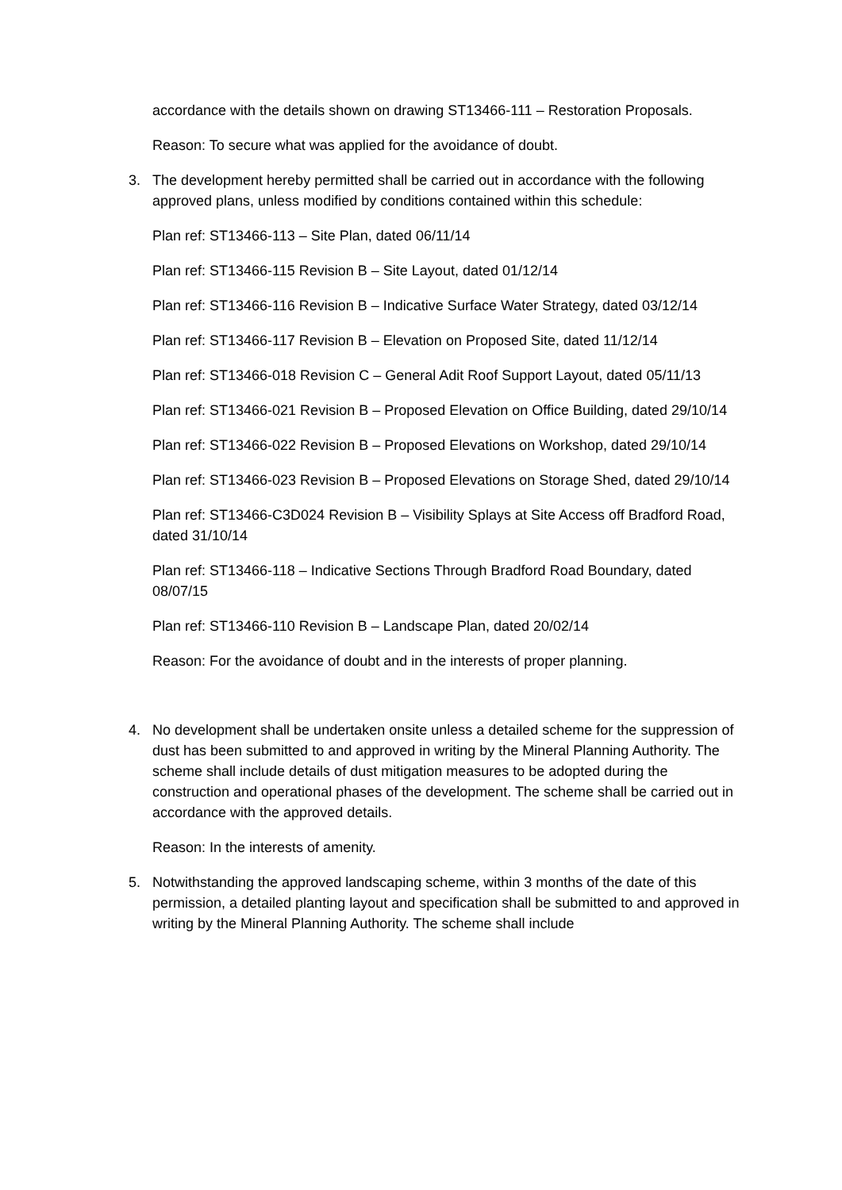accordance with the details shown on drawing ST13466-111 – Restoration Proposals.
Reason: To secure what was applied for the avoidance of doubt.
3. The development hereby permitted shall be carried out in accordance with the following approved plans, unless modified by conditions contained within this schedule:
Plan ref: ST13466-113 – Site Plan, dated 06/11/14
Plan ref: ST13466-115 Revision B – Site Layout, dated 01/12/14
Plan ref: ST13466-116 Revision B – Indicative Surface Water Strategy, dated 03/12/14
Plan ref: ST13466-117 Revision B – Elevation on Proposed Site, dated 11/12/14
Plan ref: ST13466-018 Revision C – General Adit Roof Support Layout, dated 05/11/13
Plan ref: ST13466-021 Revision B – Proposed Elevation on Office Building, dated 29/10/14
Plan ref: ST13466-022 Revision B – Proposed Elevations on Workshop, dated 29/10/14
Plan ref: ST13466-023 Revision B – Proposed Elevations on Storage Shed, dated 29/10/14
Plan ref: ST13466-C3D024 Revision B – Visibility Splays at Site Access off Bradford Road, dated 31/10/14
Plan ref: ST13466-118 – Indicative Sections Through Bradford Road Boundary, dated 08/07/15
Plan ref: ST13466-110 Revision B – Landscape Plan, dated 20/02/14
Reason: For the avoidance of doubt and in the interests of proper planning.
4. No development shall be undertaken onsite unless a detailed scheme for the suppression of dust has been submitted to and approved in writing by the Mineral Planning Authority. The scheme shall include details of dust mitigation measures to be adopted during the construction and operational phases of the development. The scheme shall be carried out in accordance with the approved details.
Reason: In the interests of amenity.
5. Notwithstanding the approved landscaping scheme, within 3 months of the date of this permission, a detailed planting layout and specification shall be submitted to and approved in writing by the Mineral Planning Authority. The scheme shall include